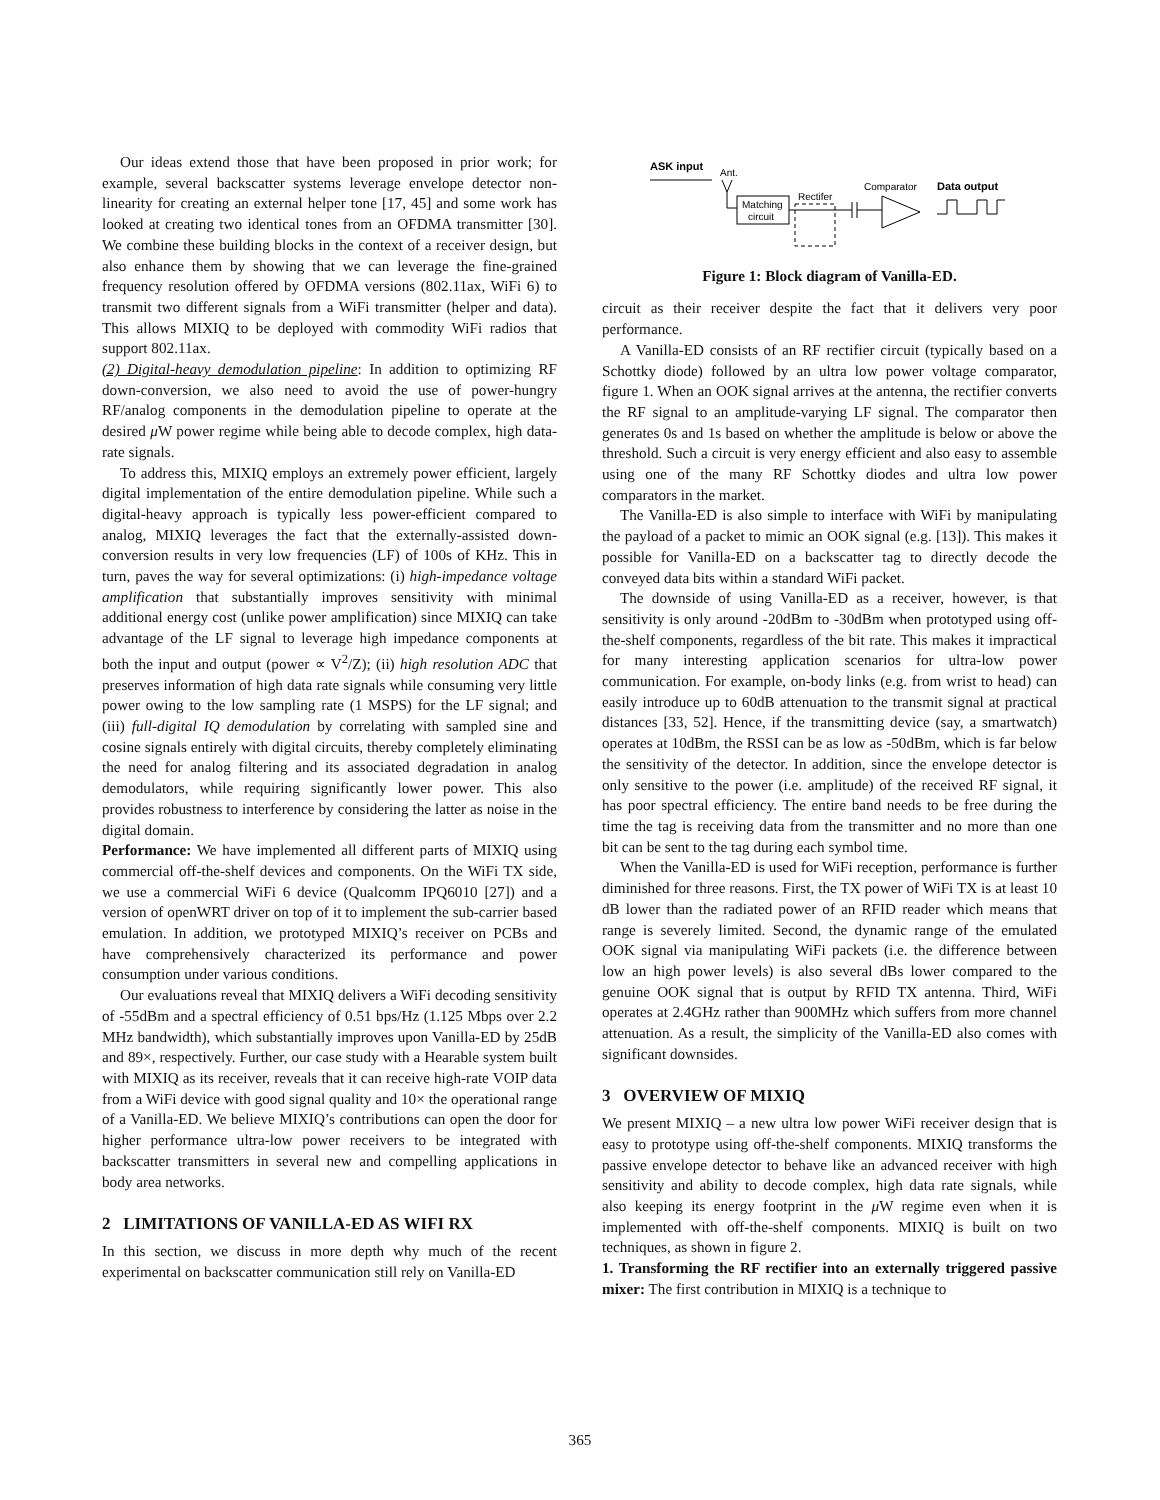Our ideas extend those that have been proposed in prior work; for example, several backscatter systems leverage envelope detector non-linearity for creating an external helper tone [17, 45] and some work has looked at creating two identical tones from an OFDMA transmitter [30]. We combine these building blocks in the context of a receiver design, but also enhance them by showing that we can leverage the fine-grained frequency resolution offered by OFDMA versions (802.11ax, WiFi 6) to transmit two different signals from a WiFi transmitter (helper and data). This allows MIXIQ to be deployed with commodity WiFi radios that support 802.11ax.
(2) Digital-heavy demodulation pipeline: In addition to optimizing RF down-conversion, we also need to avoid the use of power-hungry RF/analog components in the demodulation pipeline to operate at the desired μ W power regime while being able to decode complex, high data-rate signals.
To address this, MIXIQ employs an extremely power efficient, largely digital implementation of the entire demodulation pipeline. While such a digital-heavy approach is typically less power-efficient compared to analog, MIXIQ leverages the fact that the externally-assisted down-conversion results in very low frequencies (LF) of 100s of KHz. This in turn, paves the way for several optimizations: (i) high-impedance voltage amplification that substantially improves sensitivity with minimal additional energy cost (unlike power amplification) since MIXIQ can take advantage of the LF signal to leverage high impedance components at both the input and output (power ∝ V<sup>2</sup>/Z); (ii) high resolution ADC that preserves information of high data rate signals while consuming very little power owing to the low sampling rate (1 MSPS) for the LF signal; and (iii) full-digital IQ demodulation by correlating with sampled sine and cosine signals entirely with digital circuits, thereby completely eliminating the need for analog filtering and its associated degradation in analog demodulators, while requiring significantly lower power. This also provides robustness to interference by considering the latter as noise in the digital domain.
Performance: We have implemented all different parts of MIXIQ using commercial off-the-shelf devices and components. On the WiFi TX side, we use a commercial WiFi 6 device (Qualcomm IPQ6010 [27]) and a version of openWRT driver on top of it to implement the sub-carrier based emulation. In addition, we prototyped MIXIQ’s receiver on PCBs and have comprehensively characterized its performance and power consumption under various conditions.
Our evaluations reveal that MIXIQ delivers a WiFi decoding sensitivity of -55dBm and a spectral efficiency of 0.51 bps/Hz (1.125 Mbps over 2.2 MHz bandwidth), which substantially improves upon Vanilla-ED by 25dB and 89×, respectively. Further, our case study with a Hearable system built with MIXIQ as its receiver, reveals that it can receive high-rate VOIP data from a WiFi device with good signal quality and 10× the operational range of a Vanilla-ED. We believe MIXIQ’s contributions can open the door for higher performance ultra-low power receivers to be integrated with backscatter transmitters in several new and compelling applications in body area networks.
2 LIMITATIONS OF VANILLA-ED AS WIFI RX
In this section, we discuss in more depth why much of the recent experimental on backscatter communication still rely on Vanilla-ED
ASK input
Ant.
Matching
circuit
Rectifer
Comparator
Data output
Figure 1: Block diagram of Vanilla-ED.
circuit as their receiver despite the fact that it delivers very poor performance.
A Vanilla-ED consists of an RF rectifier circuit (typically based on a Schottky diode) followed by an ultra low power voltage comparator, figure 1. When an OOK signal arrives at the antenna, the rectifier converts the RF signal to an amplitude-varying LF signal. The comparator then generates 0s and 1s based on whether the amplitude is below or above the threshold. Such a circuit is very energy efficient and also easy to assemble using one of the many RF Schottky diodes and ultra low power comparators in the market.
The Vanilla-ED is also simple to interface with WiFi by manipulating the payload of a packet to mimic an OOK signal (e.g. [13]). This makes it possible for Vanilla-ED on a backscatter tag to directly decode the conveyed data bits within a standard WiFi packet.
The downside of using Vanilla-ED as a receiver, however, is that sensitivity is only around -20dBm to -30dBm when prototyped using off-the-shelf components, regardless of the bit rate. This makes it impractical for many interesting application scenarios for ultra-low power communication. For example, on-body links (e.g. from wrist to head) can easily introduce up to 60dB attenuation to the transmit signal at practical distances [33, 52]. Hence, if the transmitting device (say, a smartwatch) operates at 10dBm, the RSSI can be as low as -50dBm, which is far below the sensitivity of the detector. In addition, since the envelope detector is only sensitive to the power (i.e. amplitude) of the received RF signal, it has poor spectral efficiency. The entire band needs to be free during the time the tag is receiving data from the transmitter and no more than one bit can be sent to the tag during each symbol time.
When the Vanilla-ED is used for WiFi reception, performance is further diminished for three reasons. First, the TX power of WiFi TX is at least 10 dB lower than the radiated power of an RFID reader which means that range is severely limited. Second, the dynamic range of the emulated OOK signal via manipulating WiFi packets (i.e. the difference between low an high power levels) is also several dBs lower compared to the genuine OOK signal that is output by RFID TX antenna. Third, WiFi operates at 2.4GHz rather than 900MHz which suffers from more channel attenuation. As a result, the simplicity of the Vanilla-ED also comes with significant downsides.
3 OVERVIEW OF MIXIQ
We present MIXIQ – a new ultra low power WiFi receiver design that is easy to prototype using off-the-shelf components. MIXIQ transforms the passive envelope detector to behave like an advanced receiver with high sensitivity and ability to decode complex, high data rate signals, while also keeping its energy footprint in the μ W regime even when it is implemented with off-the-shelf components. MIXIQ is built on two techniques, as shown in figure 2.
1. Transforming the RF rectifier into an externally triggered passive mixer: The first contribution in MIXIQ is a technique to
365